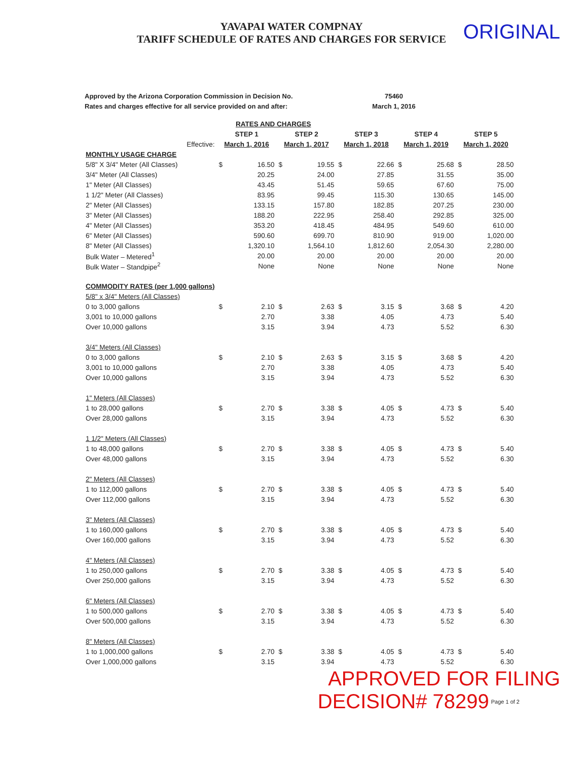YAVAPAI WATER COMPNAY
TARIFF SCHEDULE OF RATES AND CHARGES FOR SERVICE
ORIGINAL
Approved by the Arizona Corporation Commission in Decision No.
Rates and charges effective for all service provided on and after:
75460
March 1, 2016
| RATES AND CHARGES | | | | | | | | | | |
| --- | --- | --- | --- | --- | --- | --- | --- | --- | --- | --- |
| | STEP 1 | | STEP 2 | | STEP 3 | | STEP 4 | | STEP 5 | |
| Effective: | March 1, 2016 | | March 1, 2017 | | March 1, 2018 | | March 1, 2019 | | March 1, 2020 | |
| MONTHLY USAGE CHARGE | | | | | | | | | | |
| 5/8" X 3/4" Meter (All Classes) | $ | 16.50 | $ | 19.55 | $ | 22.66 | $ | 25.68 | $ | 28.50 |
| 3/4" Meter (All Classes) | | 20.25 | | 24.00 | | 27.85 | | 31.55 | | 35.00 |
| 1" Meter (All Classes) | | 43.45 | | 51.45 | | 59.65 | | 67.60 | | 75.00 |
| 1 1/2" Meter (All Classes) | | 83.95 | | 99.45 | | 115.30 | | 130.65 | | 145.00 |
| 2" Meter (All Classes) | | 133.15 | | 157.80 | | 182.85 | | 207.25 | | 230.00 |
| 3" Meter (All Classes) | | 188.20 | | 222.95 | | 258.40 | | 292.85 | | 325.00 |
| 4" Meter (All Classes) | | 353.20 | | 418.45 | | 484.95 | | 549.60 | | 610.00 |
| 6" Meter (All Classes) | | 590.60 | | 699.70 | | 810.90 | | 919.00 | | 1,020.00 |
| 8" Meter (All Classes) | | 1,320.10 | | 1,564.10 | | 1,812.60 | | 2,054.30 | | 2,280.00 |
| Bulk Water – Metered<sup>1</sup> | | 20.00 | | 20.00 | | 20.00 | | 20.00 | | 20.00 |
| Bulk Water – Standpipe<sup>2</sup> | | None | | None | | None | | None | | None |
| COMMODITY RATES (per 1,000 gallons) | | | | | | | | | | |
| 5/8" x 3/4" Meters (All Classes) | | | | | | | | | | |
| 0 to 3,000 gallons | $ | 2.10 | $ | 2.63 | $ | 3.15 | $ | 3.68 | $ | 4.20 |
| 3,001 to 10,000 gallons | | 2.70 | | 3.38 | | 4.05 | | 4.73 | | 5.40 |
| Over 10,000 gallons | | 3.15 | | 3.94 | | 4.73 | | 5.52 | | 6.30 |
| 3/4" Meters (All Classes) | | | | | | | | | | |
| 0 to 3,000 gallons | $ | 2.10 | $ | 2.63 | $ | 3.15 | $ | 3.68 | $ | 4.20 |
| 3,001 to 10,000 gallons | | 2.70 | | 3.38 | | 4.05 | | 4.73 | | 5.40 |
| Over 10,000 gallons | | 3.15 | | 3.94 | | 4.73 | | 5.52 | | 6.30 |
| 1" Meters (All Classes) | | | | | | | | | | |
| 1 to 28,000 gallons | $ | 2.70 | $ | 3.38 | $ | 4.05 | $ | 4.73 | $ | 5.40 |
| Over 28,000 gallons | | 3.15 | | 3.94 | | 4.73 | | 5.52 | | 6.30 |
| 1 1/2" Meters (All Classes) | | | | | | | | | | |
| 1 to 48,000 gallons | $ | 2.70 | $ | 3.38 | $ | 4.05 | $ | 4.73 | $ | 5.40 |
| Over 48,000 gallons | | 3.15 | | 3.94 | | 4.73 | | 5.52 | | 6.30 |
| 2" Meters (All Classes) | | | | | | | | | | |
| 1 to 112,000 gallons | $ | 2.70 | $ | 3.38 | $ | 4.05 | $ | 4.73 | $ | 5.40 |
| Over 112,000 gallons | | 3.15 | | 3.94 | | 4.73 | | 5.52 | | 6.30 |
| 3" Meters (All Classes) | | | | | | | | | | |
| 1 to 160,000 gallons | $ | 2.70 | $ | 3.38 | $ | 4.05 | $ | 4.73 | $ | 5.40 |
| Over 160,000 gallons | | 3.15 | | 3.94 | | 4.73 | | 5.52 | | 6.30 |
| 4" Meters (All Classes) | | | | | | | | | | |
| 1 to 250,000 gallons | $ | 2.70 | $ | 3.38 | $ | 4.05 | $ | 4.73 | $ | 5.40 |
| Over 250,000 gallons | | 3.15 | | 3.94 | | 4.73 | | 5.52 | | 6.30 |
| 6" Meters (All Classes) | | | | | | | | | | |
| 1 to 500,000 gallons | $ | 2.70 | $ | 3.38 | $ | 4.05 | $ | 4.73 | $ | 5.40 |
| Over 500,000 gallons | | 3.15 | | 3.94 | | 4.73 | | 5.52 | | 6.30 |
| 8" Meters (All Classes) | | | | | | | | | | |
| 1 to 1,000,000 gallons | $ | 2.70 | $ | 3.38 | $ | 4.05 | $ | 4.73 | $ | 5.40 |
| Over 1,000,000 gallons | | 3.15 | | 3.94 | | 4.73 | | 5.52 | | 6.30 |
APPROVED FOR FILING
DECISION# 78299 Page 1 of 2